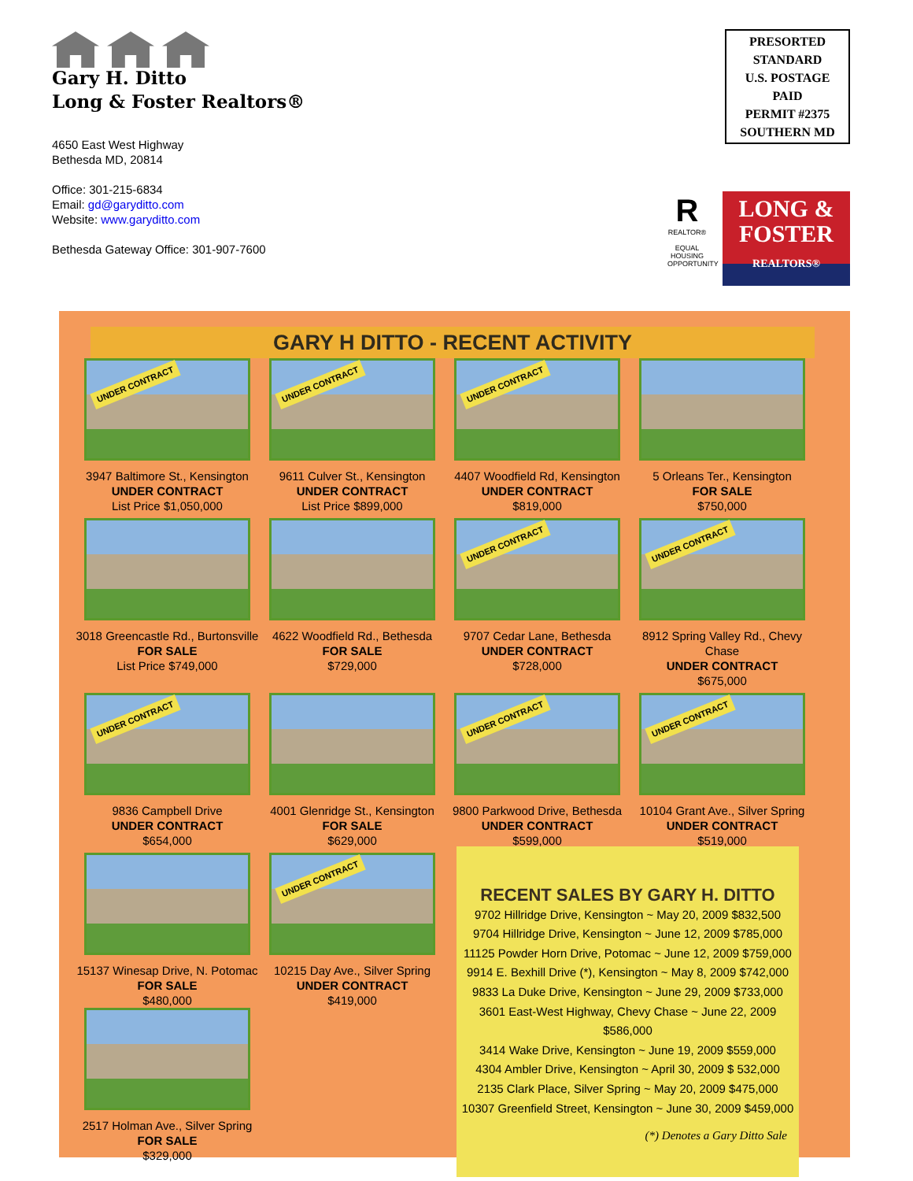Gary H. Ditto
Long & Foster Realtors®
4650 East West Highway
Bethesda MD, 20814
Office: 301-215-6834
Email: gd@garyditto.com
Website: www.garyditto.com
Bethesda Gateway Office: 301-907-7600
PRESORTED
STANDARD
U.S. POSTAGE
PAID
PERMIT #2375
SOUTHERN MD
R
REALTOR®
EQUAL HOUSING OPPORTUNITY
LONG &
FOSTER
REALTORS®
GARY H DITTO - RECENT ACTIVITY
UNDER CONTRACT
3947 Baltimore St., Kensington
UNDER CONTRACT
List Price $1,050,000
UNDER CONTRACT
9611 Culver St., Kensington
UNDER CONTRACT
List Price $899,000
UNDER CONTRACT
4407 Woodfield Rd, Kensington
UNDER CONTRACT
$819,000
5 Orleans Ter., Kensington
FOR SALE
$750,000
3018 Greencastle Rd., Burtonsville
FOR SALE
List Price $749,000
4622 Woodfield Rd., Bethesda
FOR SALE
$729,000
UNDER CONTRACT
9707 Cedar Lane, Bethesda
UNDER CONTRACT
$728,000
UNDER CONTRACT
8912 Spring Valley Rd., Chevy Chase
UNDER CONTRACT
$675,000
UNDER CONTRACT
9836 Campbell Drive
UNDER CONTRACT
$654,000
4001 Glenridge St., Kensington
FOR SALE
$629,000
UNDER CONTRACT
9800 Parkwood Drive, Bethesda
UNDER CONTRACT
$599,000
UNDER CONTRACT
10104 Grant Ave., Silver Spring
UNDER CONTRACT
$519,000
15137 Winesap Drive, N. Potomac
FOR SALE
$480,000
UNDER CONTRACT
10215 Day Ave., Silver Spring
UNDER CONTRACT
$419,000
2517 Holman Ave., Silver Spring
FOR SALE
$329,000
RECENT SALES BY GARY H. DITTO
9702 Hillridge Drive, Kensington ~ May 20, 2009 $832,500
9704 Hillridge Drive, Kensington ~ June 12, 2009 $785,000
11125 Powder Horn Drive, Potomac ~ June 12, 2009 $759,000
9914 E. Bexhill Drive (*), Kensington ~ May 8, 2009 $742,000
9833 La Duke Drive, Kensington ~ June 29, 2009 $733,000
3601 East-West Highway, Chevy Chase ~ June 22, 2009 $586,000
3414 Wake Drive, Kensington ~ June 19, 2009 $559,000
4304 Ambler Drive, Kensington ~ April 30, 2009 $ 532,000
2135 Clark Place, Silver Spring ~ May 20, 2009 $475,000
10307 Greenfield Street, Kensington ~ June 30, 2009 $459,000
(*) Denotes a Gary Ditto Sale